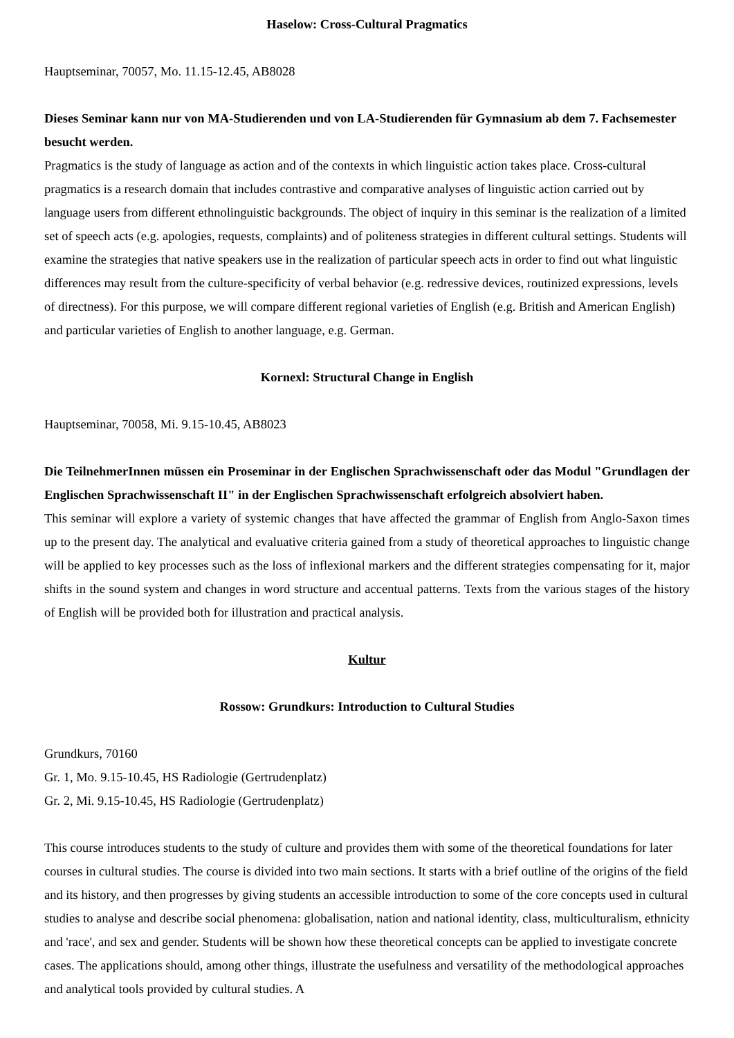Haselow: Cross-Cultural Pragmatics
Hauptseminar, 70057, Mo. 11.15-12.45, AB8028
Dieses Seminar kann nur von MA-Studierenden und von LA-Studierenden für Gymnasium ab dem 7. Fachsemester besucht werden.
Pragmatics is the study of language as action and of the contexts in which linguistic action takes place. Cross-cultural pragmatics is a research domain that includes contrastive and comparative analyses of linguistic action carried out by language users from different ethnolinguistic backgrounds. The object of inquiry in this seminar is the realization of a limited set of speech acts (e.g. apologies, requests, complaints) and of politeness strategies in different cultural settings. Students will examine the strategies that native speakers use in the realization of particular speech acts in order to find out what linguistic differences may result from the culture-specificity of verbal behavior (e.g. redressive devices, routinized expressions, levels of directness). For this purpose, we will compare different regional varieties of English (e.g. British and American English) and particular varieties of English to another language, e.g. German.
Kornexl: Structural Change in English
Hauptseminar, 70058, Mi. 9.15-10.45, AB8023
Die TeilnehmerInnen müssen ein Proseminar in der Englischen Sprachwissenschaft oder das Modul "Grundlagen der Englischen Sprachwissenschaft II" in der Englischen Sprachwissenschaft erfolgreich absolviert haben.
This seminar will explore a variety of systemic changes that have affected the grammar of English from Anglo-Saxon times up to the present day. The analytical and evaluative criteria gained from a study of theoretical approaches to linguistic change will be applied to key processes such as the loss of inflexional markers and the different strategies compensating for it, major shifts in the sound system and changes in word structure and accentual patterns. Texts from the various stages of the history of English will be provided both for illustration and practical analysis.
Kultur
Rossow: Grundkurs: Introduction to Cultural Studies
Grundkurs, 70160
Gr. 1, Mo. 9.15-10.45, HS Radiologie (Gertrudenplatz)
Gr. 2, Mi. 9.15-10.45, HS Radiologie (Gertrudenplatz)
This course introduces students to the study of culture and provides them with some of the theoretical foundations for later courses in cultural studies. The course is divided into two main sections. It starts with a brief outline of the origins of the field and its history, and then progresses by giving students an accessible introduction to some of the core concepts used in cultural studies to analyse and describe social phenomena: globalisation, nation and national identity, class, multiculturalism, ethnicity and 'race', and sex and gender. Students will be shown how these theoretical concepts can be applied to investigate concrete cases. The applications should, among other things, illustrate the usefulness and versatility of the methodological approaches and analytical tools provided by cultural studies. A